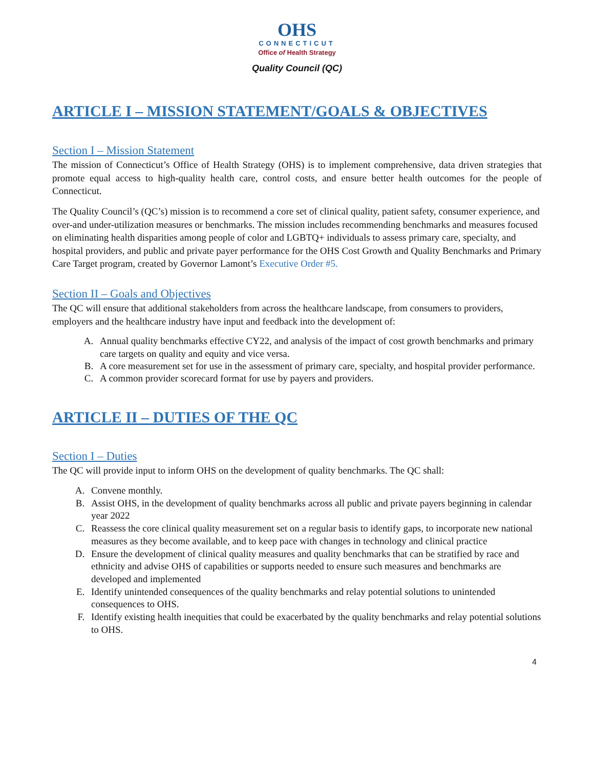OHS
CONNECTICUT
Office of Health Strategy
Quality Council (QC)
ARTICLE I – MISSION STATEMENT/GOALS & OBJECTIVES
Section I – Mission Statement
The mission of Connecticut’s Office of Health Strategy (OHS) is to implement comprehensive, data driven strategies that promote equal access to high-quality health care, control costs, and ensure better health outcomes for the people of Connecticut.
The Quality Council’s (QC’s) mission is to recommend a core set of clinical quality, patient safety, consumer experience, and over-and under-utilization measures or benchmarks. The mission includes recommending benchmarks and measures focused on eliminating health disparities among people of color and LGBTQ+ individuals to assess primary care, specialty, and hospital providers, and public and private payer performance for the OHS Cost Growth and Quality Benchmarks and Primary Care Target program, created by Governor Lamont’s Executive Order #5.
Section II – Goals and Objectives
The QC will ensure that additional stakeholders from across the healthcare landscape, from consumers to providers, employers and the healthcare industry have input and feedback into the development of:
A. Annual quality benchmarks effective CY22, and analysis of the impact of cost growth benchmarks and primary care targets on quality and equity and vice versa.
B. A core measurement set for use in the assessment of primary care, specialty, and hospital provider performance.
C. A common provider scorecard format for use by payers and providers.
ARTICLE II – DUTIES OF THE QC
Section I – Duties
The QC will provide input to inform OHS on the development of quality benchmarks. The QC shall:
A. Convene monthly.
B. Assist OHS, in the development of quality benchmarks across all public and private payers beginning in calendar year 2022
C. Reassess the core clinical quality measurement set on a regular basis to identify gaps, to incorporate new national measures as they become available, and to keep pace with changes in technology and clinical practice
D. Ensure the development of clinical quality measures and quality benchmarks that can be stratified by race and ethnicity and advise OHS of capabilities or supports needed to ensure such measures and benchmarks are developed and implemented
E. Identify unintended consequences of the quality benchmarks and relay potential solutions to unintended consequences to OHS.
F. Identify existing health inequities that could be exacerbated by the quality benchmarks and relay potential solutions to OHS.
4